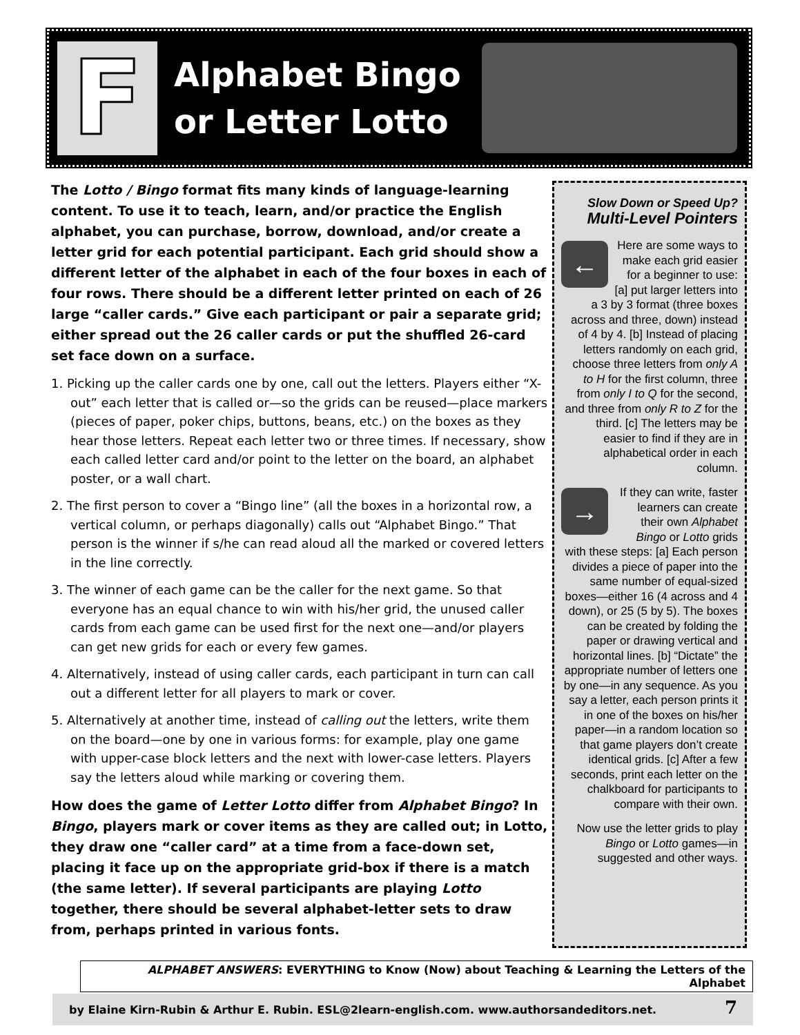F
Alphabet Bingo
or Letter Lotto
The Lotto / Bingo format fits many kinds of language-learning content. To use it to teach, learn, and/or practice the English alphabet, you can purchase, borrow, download, and/or create a letter grid for each potential participant. Each grid should show a different letter of the alphabet in each of the four boxes in each of four rows. There should be a different letter printed on each of 26 large “caller cards.” Give each participant or pair a separate grid; either spread out the 26 caller cards or put the shuffled 26-card set face down on a surface.
1. Picking up the caller cards one by one, call out the letters. Players either “X-out” each letter that is called or—so the grids can be reused—place markers (pieces of paper, poker chips, buttons, beans, etc.) on the boxes as they hear those letters. Repeat each letter two or three times. If necessary, show each called letter card and/or point to the letter on the board, an alphabet poster, or a wall chart.
2. The first person to cover a “Bingo line” (all the boxes in a horizontal row, a vertical column, or perhaps diagonally) calls out “Alphabet Bingo.” That person is the winner if s/he can read aloud all the marked or covered letters in the line correctly.
3. The winner of each game can be the caller for the next game. So that everyone has an equal chance to win with his/her grid, the unused caller cards from each game can be used first for the next one—and/or players can get new grids for each or every few games.
4. Alternatively, instead of using caller cards, each participant in turn can call out a different letter for all players to mark or cover.
5. Alternatively at another time, instead of calling out the letters, write them on the board—one by one in various forms: for example, play one game with upper-case block letters and the next with lower-case letters. Players say the letters aloud while marking or covering them.
How does the game of Letter Lotto differ from Alphabet Bingo? In Bingo, players mark or cover items as they are called out; in Lotto, they draw one “caller card” at a time from a face-down set, placing it face up on the appropriate grid-box if there is a match (the same letter). If several participants are playing Lotto together, there should be several alphabet-letter sets to draw from, perhaps printed in various fonts.
Slow Down or Speed Up?
Multi-Level Pointers
← Here are some ways to make each grid easier for a beginner to use: [a] put larger letters into a 3 by 3 format (three boxes across and three, down) instead of 4 by 4. [b] Instead of placing letters randomly on each grid, choose three letters from only A to H for the first column, three from only I to Q for the second, and three from only R to Z for the third. [c] The letters may be easier to find if they are in alphabetical order in each column.
→ If they can write, faster learners can create their own Alphabet Bingo or Lotto grids with these steps: [a] Each person divides a piece of paper into the same number of equal-sized boxes—either 16 (4 across and 4 down), or 25 (5 by 5). The boxes can be created by folding the paper or drawing vertical and horizontal lines. [b] “Dictate” the appropriate number of letters one by one—in any sequence. As you say a letter, each person prints it in one of the boxes on his/her paper—in a random location so that game players don’t create identical grids. [c] After a few seconds, print each letter on the chalkboard for participants to compare with their own.
Now use the letter grids to play Bingo or Lotto games—in suggested and other ways.
ALPHABET ANSWERS: EVERYTHING to Know (Now) about Teaching & Learning the Letters of the Alphabet
by Elaine Kirn-Rubin & Arthur E. Rubin. ESL@2learn-english.com. www.authorsandeditors.net. 7